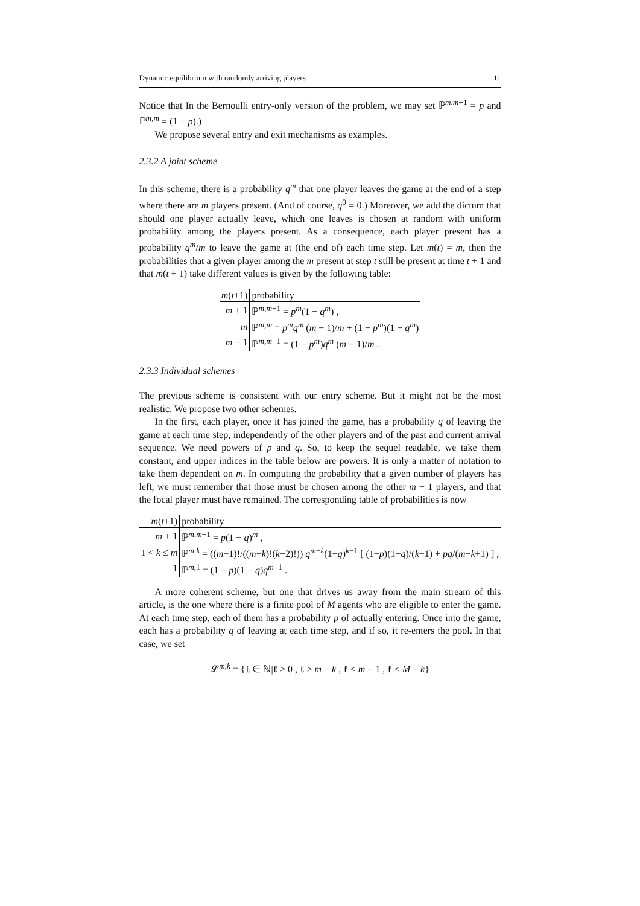Dynamic equilibrium with randomly arriving players 11
Notice that In the Bernoulli entry-only version of the problem, we may set ℙ<sup>m,m+1</sup> = p and ℙ<sup>m,m</sup> = (1 − p).)
We propose several entry and exit mechanisms as examples.
2.3.2 A joint scheme
In this scheme, there is a probability q<sup>m</sup> that one player leaves the game at the end of a step where there are m players present. (And of course, q<sup>0</sup> = 0.) Moreover, we add the dictum that should one player actually leave, which one leaves is chosen at random with uniform probability among the players present. As a consequence, each player present has a probability q<sup>m</sup>/m to leave the game at (the end of) each time step. Let m(t) = m, then the probabilities that a given player among the m present at step t still be present at time t + 1 and that m(t + 1) take different values is given by the following table:
| m ( t +1) | probability |
| --- | --- |
| m + 1 | ℙ<sup>m,m+1</sup> = p<sup>m</sup> (1 − q<sup>m</sup> ) , |
| m | ℙ<sup>m,m</sup> = p<sup>m</sup>q<sup>m</sup> ( m − 1)/ m + (1 − p<sup>m</sup> )(1 − q<sup>m</sup> ) |
| m − 1 | ℙ<sup>m,m−1</sup> = (1 − p<sup>m</sup> ) q<sup>m</sup> ( m − 1)/ m . |
2.3.3 Individual schemes
The previous scheme is consistent with our entry scheme. But it might not be the most realistic. We propose two other schemes.
In the first, each player, once it has joined the game, has a probability q of leaving the game at each time step, independently of the other players and of the past and current arrival sequence. We need powers of p and q. So, to keep the sequel readable, we take them constant, and upper indices in the table below are powers. It is only a matter of notation to take them dependent on m. In computing the probability that a given number of players has left, we must remember that those must be chosen among the other m − 1 players, and that the focal player must have remained. The corresponding table of probabilities is now
| m ( t +1) | probability |
| --- | --- |
| m + 1 | ℙ<sup>m,m+1</sup> = p (1 − q )<sup>m</sup> , |
| 1 < k ≤ m | ℙ<sup>m,k</sup> = (( m −1)!/(( m − k )!( k −2)!)) q<sup>m−k</sup>(1− q )<sup>k−1</sup> [ (1− p )(1− q )/( k −1) + pq /( m − k +1) ] , |
| 1 | ℙ<sup>m,1</sup> = (1 − p )(1 − q ) q<sup>m−1</sup> . |
A more coherent scheme, but one that drives us away from the main stream of this article, is the one where there is a finite pool of M agents who are eligible to enter the game. At each time step, each of them has a probability p of actually entering. Once into the game, each has a probability q of leaving at each time step, and if so, it re-enters the pool. In that case, we set
𝓛<sup>m,k</sup> = {ℓ ∈ ℕ|ℓ ≥ 0 , ℓ ≥ m − k , ℓ ≤ m − 1 , ℓ ≤ M − k}